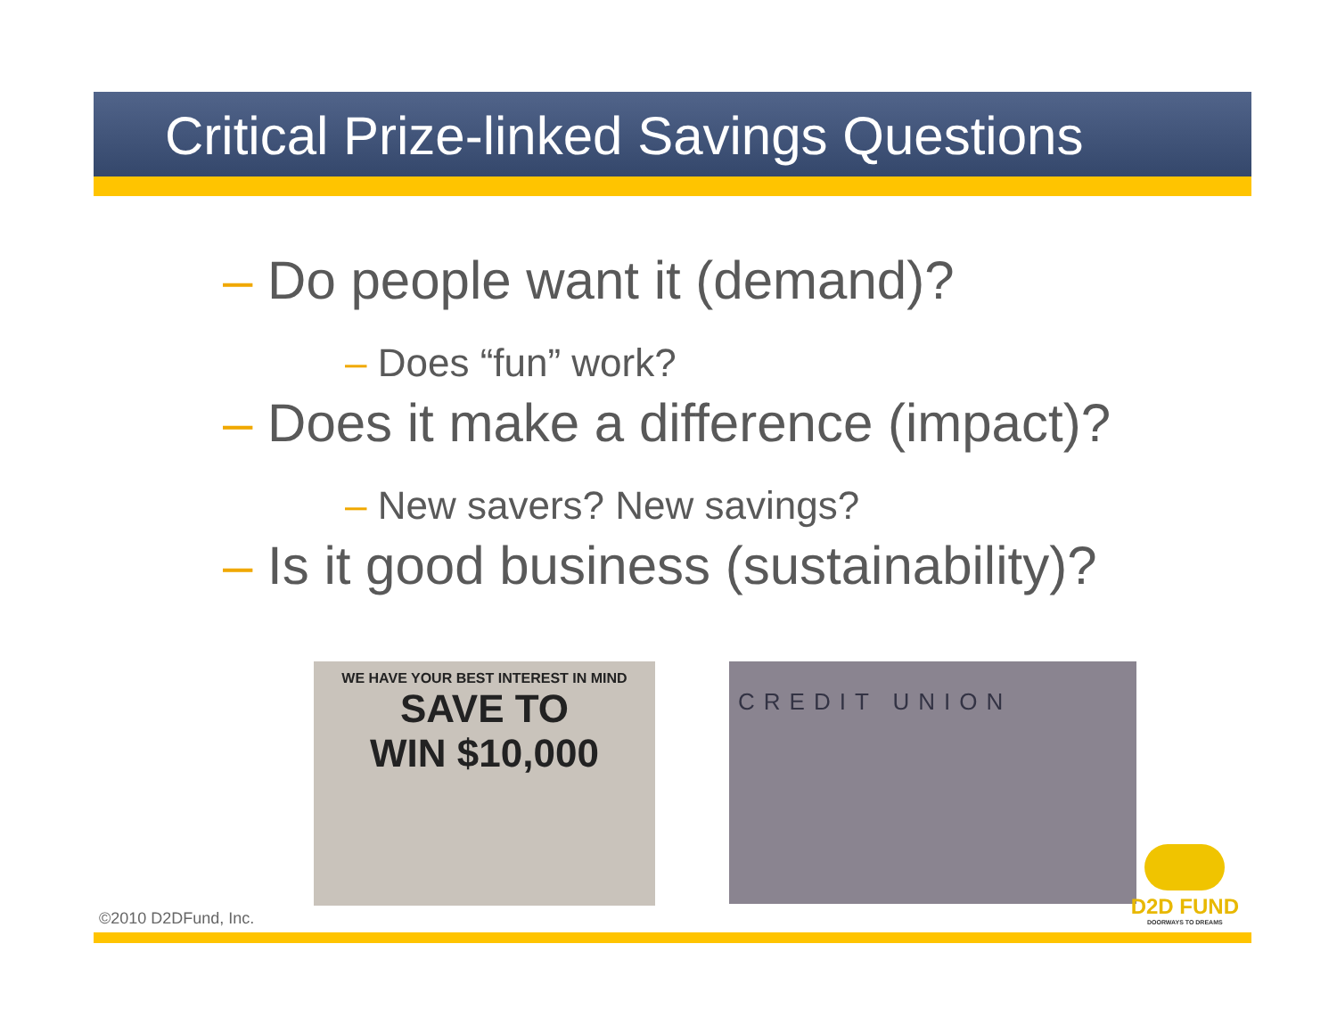Critical Prize-linked Savings Questions
– Do people want it (demand)?
– Does “fun” work?
– Does it make a difference (impact)?
– New savers? New savings?
– Is it good business (sustainability)?
WE HAVE YOUR BEST INTEREST IN MIND
SAVE TO
WIN $10,000
CREDIT UNION
©2010 D2DFund, Inc. D2D FUND
DOORWAYS TO DREAMS